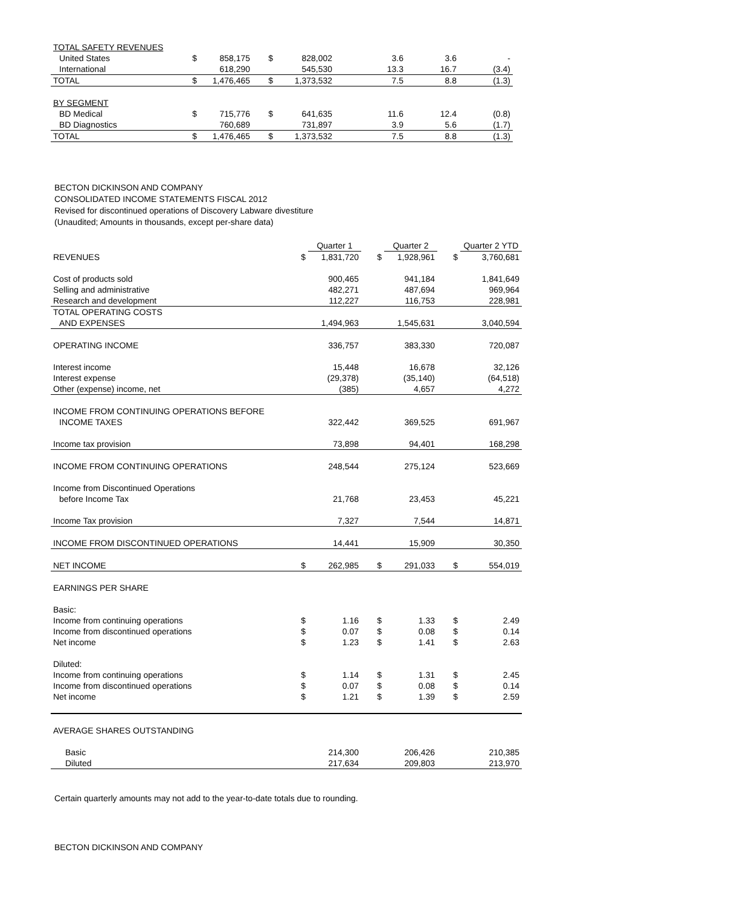| TOTAL SAFETY REVENUES | | | | | | | |
| United States | $ | 858,175 | $ | 828,002 | 3.6 | 3.6 | - |
| International | | 618,290 | | 545,530 | 13.3 | 16.7 | (3.4) |
| TOTAL | $ | 1,476,465 | $ | 1,373,532 | 7.5 | 8.8 | (1.3) |
| BY SEGMENT | | | | | | | |
| BD Medical | $ | 715,776 | $ | 641,635 | 11.6 | 12.4 | (0.8) |
| BD Diagnostics | | 760,689 | | 731,897 | 3.9 | 5.6 | (1.7) |
| TOTAL | $ | 1,476,465 | $ | 1,373,532 | 7.5 | 8.8 | (1.3) |
BECTON DICKINSON AND COMPANY
CONSOLIDATED INCOME STATEMENTS FISCAL 2012
Revised for discontinued operations of Discovery Labware divestiture
(Unaudited; Amounts in thousands, except per-share data)
| | | Quarter 1 | | Quarter 2 | | Quarter 2 YTD |
| REVENUES | $ | 1,831,720 | $ | 1,928,961 | $ | 3,760,681 |
| Cost of products sold | | 900,465 | | 941,184 | | 1,841,649 |
| Selling and administrative | | 482,271 | | 487,694 | | 969,964 |
| Research and development | | 112,227 | | 116,753 | | 228,981 |
| TOTAL OPERATING COSTS | | | | | | |
| AND EXPENSES | | 1,494,963 | | 1,545,631 | | 3,040,594 |
| OPERATING INCOME | | 336,757 | | 383,330 | | 720,087 |
| Interest income | | 15,448 | | 16,678 | | 32,126 |
| Interest expense | | (29,378) | | (35,140) | | (64,518) |
| Other (expense) income, net | | (385) | | 4,657 | | 4,272 |
| INCOME FROM CONTINUING OPERATIONS BEFORE | | | | | | |
| INCOME TAXES | | 322,442 | | 369,525 | | 691,967 |
| Income tax provision | | 73,898 | | 94,401 | | 168,298 |
| INCOME FROM CONTINUING OPERATIONS | | 248,544 | | 275,124 | | 523,669 |
| Income from Discontinued Operations | | | | | | |
| before Income Tax | | 21,768 | | 23,453 | | 45,221 |
| Income Tax provision | | 7,327 | | 7,544 | | 14,871 |
| INCOME FROM DISCONTINUED OPERATIONS | | 14,441 | | 15,909 | | 30,350 |
| NET INCOME | $ | 262,985 | $ | 291,033 | $ | 554,019 |
| EARNINGS PER SHARE | | | | | | |
| Basic: | | | | | | |
| Income from continuing operations | $ | 1.16 | $ | 1.33 | $ | 2.49 |
| Income from discontinued operations | $ | 0.07 | $ | 0.08 | $ | 0.14 |
| Net income | $ | 1.23 | $ | 1.41 | $ | 2.63 |
| Diluted: | | | | | | |
| Income from continuing operations | $ | 1.14 | $ | 1.31 | $ | 2.45 |
| Income from discontinued operations | $ | 0.07 | $ | 0.08 | $ | 0.14 |
| Net income | $ | 1.21 | $ | 1.39 | $ | 2.59 |
| AVERAGE SHARES OUTSTANDING | | | | | | |
| Basic | | 214,300 | | 206,426 | | 210,385 |
| Diluted | | 217,634 | | 209,803 | | 213,970 |
Certain quarterly amounts may not add to the year-to-date totals due to rounding.
BECTON DICKINSON AND COMPANY